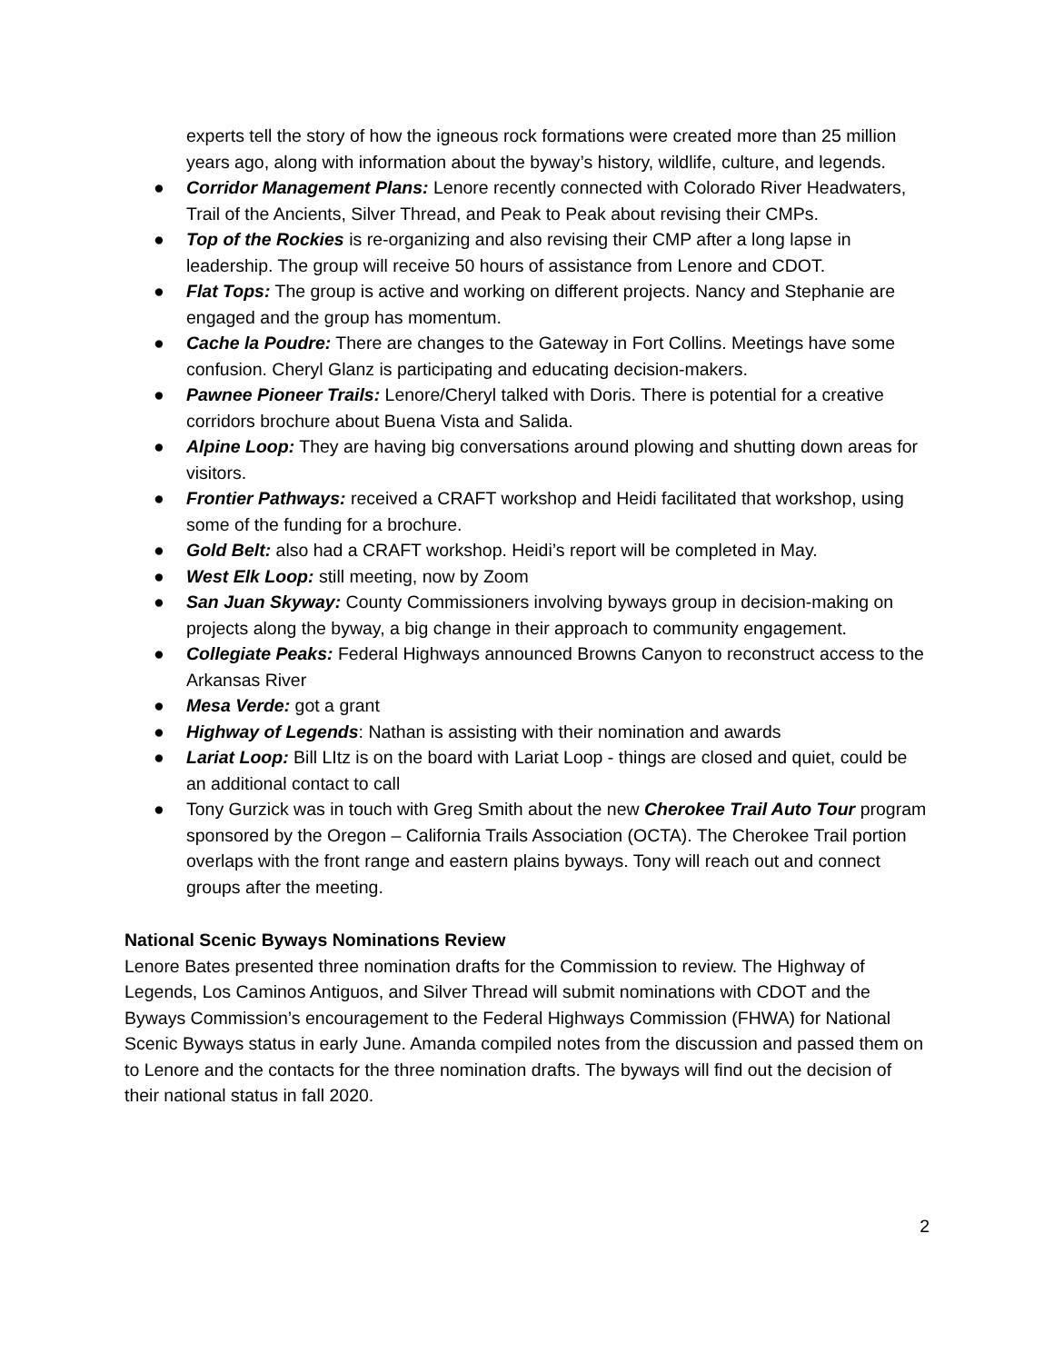experts tell the story of how the igneous rock formations were created more than 25 million years ago, along with information about the byway’s history, wildlife, culture, and legends.
● Corridor Management Plans: Lenore recently connected with Colorado River Headwaters, Trail of the Ancients, Silver Thread, and Peak to Peak about revising their CMPs.
● Top of the Rockies is re-organizing and also revising their CMP after a long lapse in leadership. The group will receive 50 hours of assistance from Lenore and CDOT.
● Flat Tops: The group is active and working on different projects. Nancy and Stephanie are engaged and the group has momentum.
● Cache la Poudre: There are changes to the Gateway in Fort Collins. Meetings have some confusion. Cheryl Glanz is participating and educating decision-makers.
● Pawnee Pioneer Trails: Lenore/Cheryl talked with Doris. There is potential for a creative corridors brochure about Buena Vista and Salida.
● Alpine Loop: They are having big conversations around plowing and shutting down areas for visitors.
● Frontier Pathways: received a CRAFT workshop and Heidi facilitated that workshop, using some of the funding for a brochure.
● Gold Belt: also had a CRAFT workshop. Heidi’s report will be completed in May.
● West Elk Loop: still meeting, now by Zoom
● San Juan Skyway: County Commissioners involving byways group in decision-making on projects along the byway, a big change in their approach to community engagement.
● Collegiate Peaks: Federal Highways announced Browns Canyon to reconstruct access to the Arkansas River
● Mesa Verde: got a grant
● Highway of Legends: Nathan is assisting with their nomination and awards
● Lariat Loop: Bill LItz is on the board with Lariat Loop - things are closed and quiet, could be an additional contact to call
● Tony Gurzick was in touch with Greg Smith about the new Cherokee Trail Auto Tour program sponsored by the Oregon – California Trails Association (OCTA). The Cherokee Trail portion overlaps with the front range and eastern plains byways. Tony will reach out and connect groups after the meeting.
National Scenic Byways Nominations Review
Lenore Bates presented three nomination drafts for the Commission to review. The Highway of Legends, Los Caminos Antiguos, and Silver Thread will submit nominations with CDOT and the Byways Commission’s encouragement to the Federal Highways Commission (FHWA) for National Scenic Byways status in early June. Amanda compiled notes from the discussion and passed them on to Lenore and the contacts for the three nomination drafts. The byways will find out the decision of their national status in fall 2020.
2